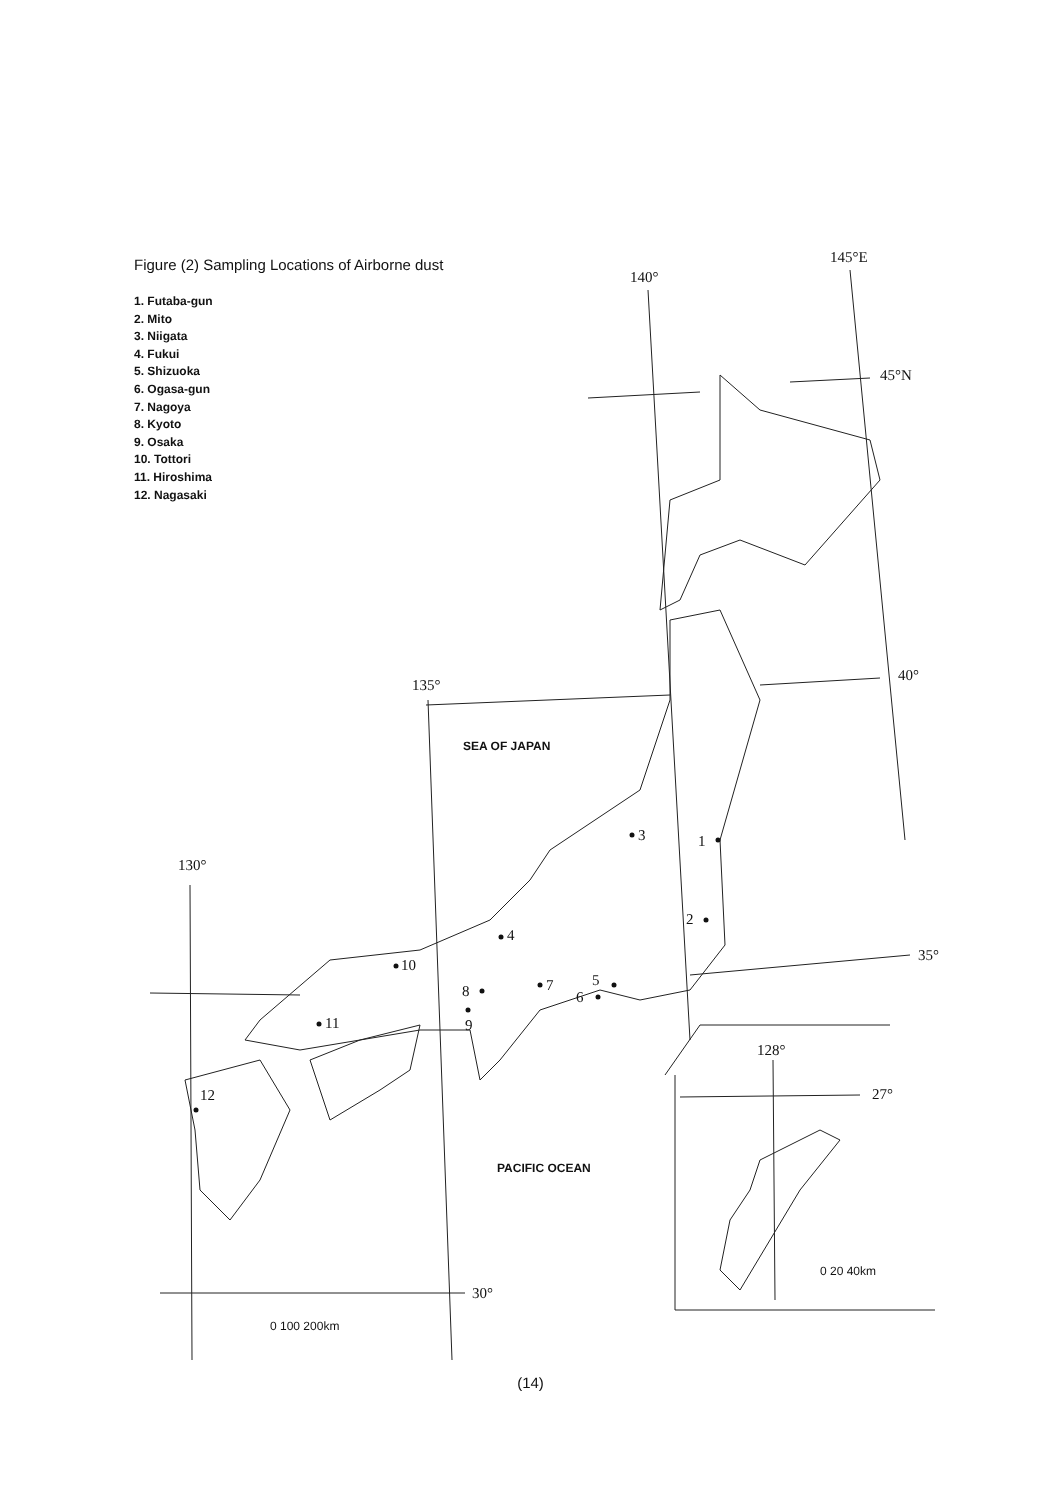Figure (2) Sampling Locations of Airborne dust
1. Futaba-gun
2. Mito
3. Niigata
4. Fukui
5. Shizuoka
6. Ogasa-gun
7. Nagoya
8. Kyoto
9. Osaka
10. Tottori
11. Hiroshima
12. Nagasaki
145°E
140°
45°N
40°
135°
35°
130°
30°
128°
27°
1
2
3
4
5
6
7
8
9
10
11
12
0 100 200km
0 20 40km
SEA OF JAPAN
PACIFIC OCEAN
(14)